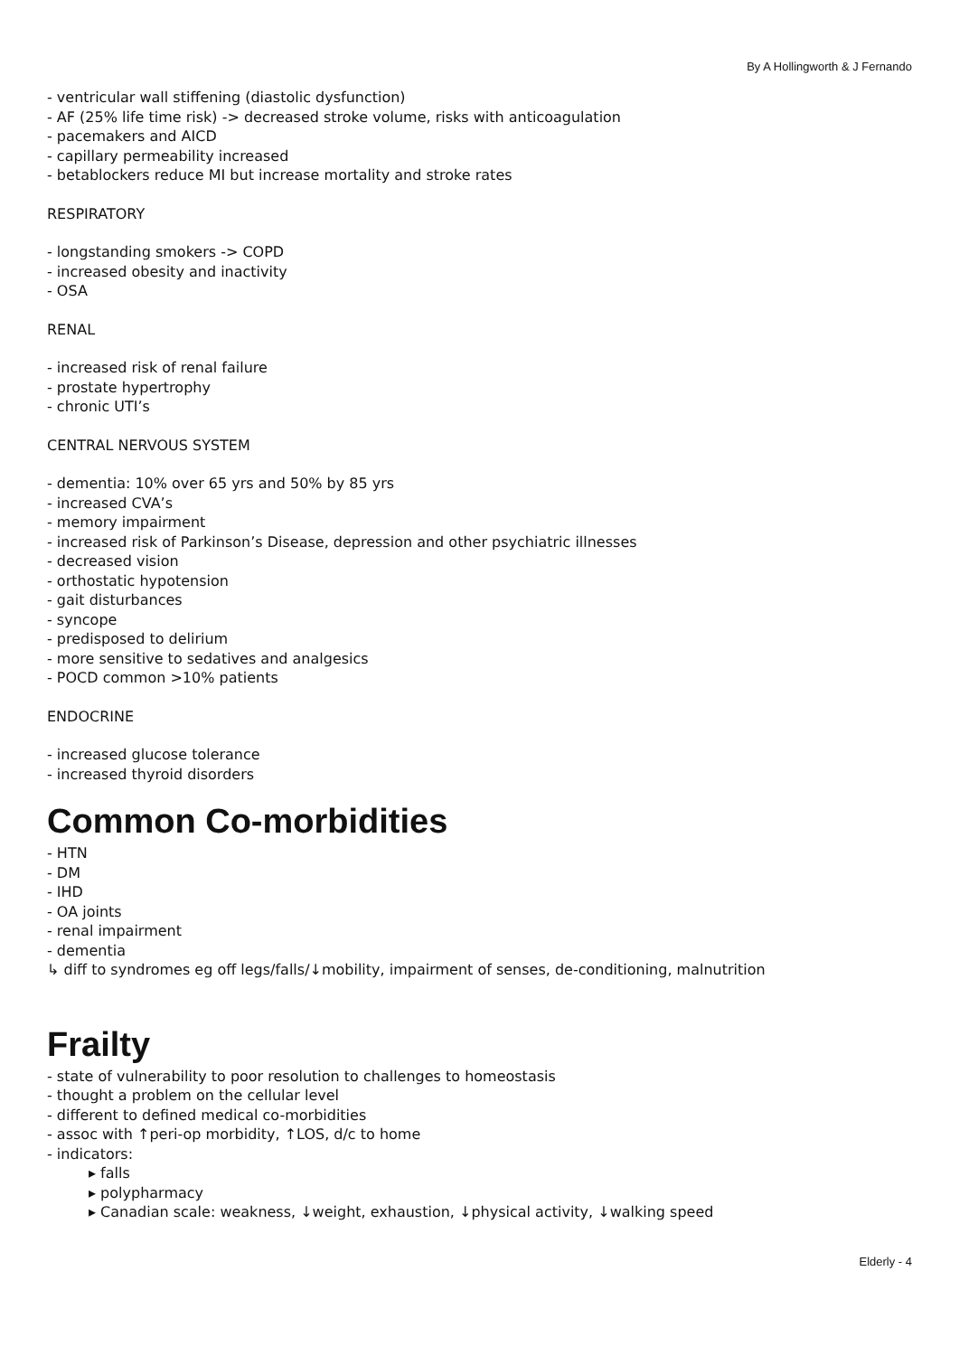By A Hollingworth & J Fernando
- ventricular wall stiffening (diastolic dysfunction)
- AF (25% life time risk) -> decreased stroke volume, risks with anticoagulation
- pacemakers and AICD
- capillary permeability increased
- betablockers reduce MI but increase mortality and stroke rates
RESPIRATORY
- longstanding smokers -> COPD
- increased obesity and inactivity
- OSA
RENAL
- increased risk of renal failure
- prostate hypertrophy
- chronic UTI’s
CENTRAL NERVOUS SYSTEM
- dementia: 10% over 65 yrs and 50% by 85 yrs
- increased CVA’s
- memory impairment
- increased risk of Parkinson’s Disease, depression and other psychiatric illnesses
- decreased vision
- orthostatic hypotension
- gait disturbances
- syncope
- predisposed to delirium
- more sensitive to sedatives and analgesics
- POCD common >10% patients
ENDOCRINE
- increased glucose tolerance
- increased thyroid disorders
Common Co-morbidities
- HTN
- DM
- IHD
- OA joints
- renal impairment
- dementia
↳ diff to syndromes eg off legs/falls/↓mobility, impairment of senses, de-conditioning, malnutrition
Frailty
- state of vulnerability to poor resolution to challenges to homeostasis
- thought a problem on the cellular level
- different to defined medical co-morbidities
- assoc with ↑peri-op morbidity, ↑LOS, d/c to home
- indicators:
▸ falls
▸ polypharmacy
▸ Canadian scale: weakness, ↓weight, exhaustion, ↓physical activity, ↓walking speed
Elderly - 4